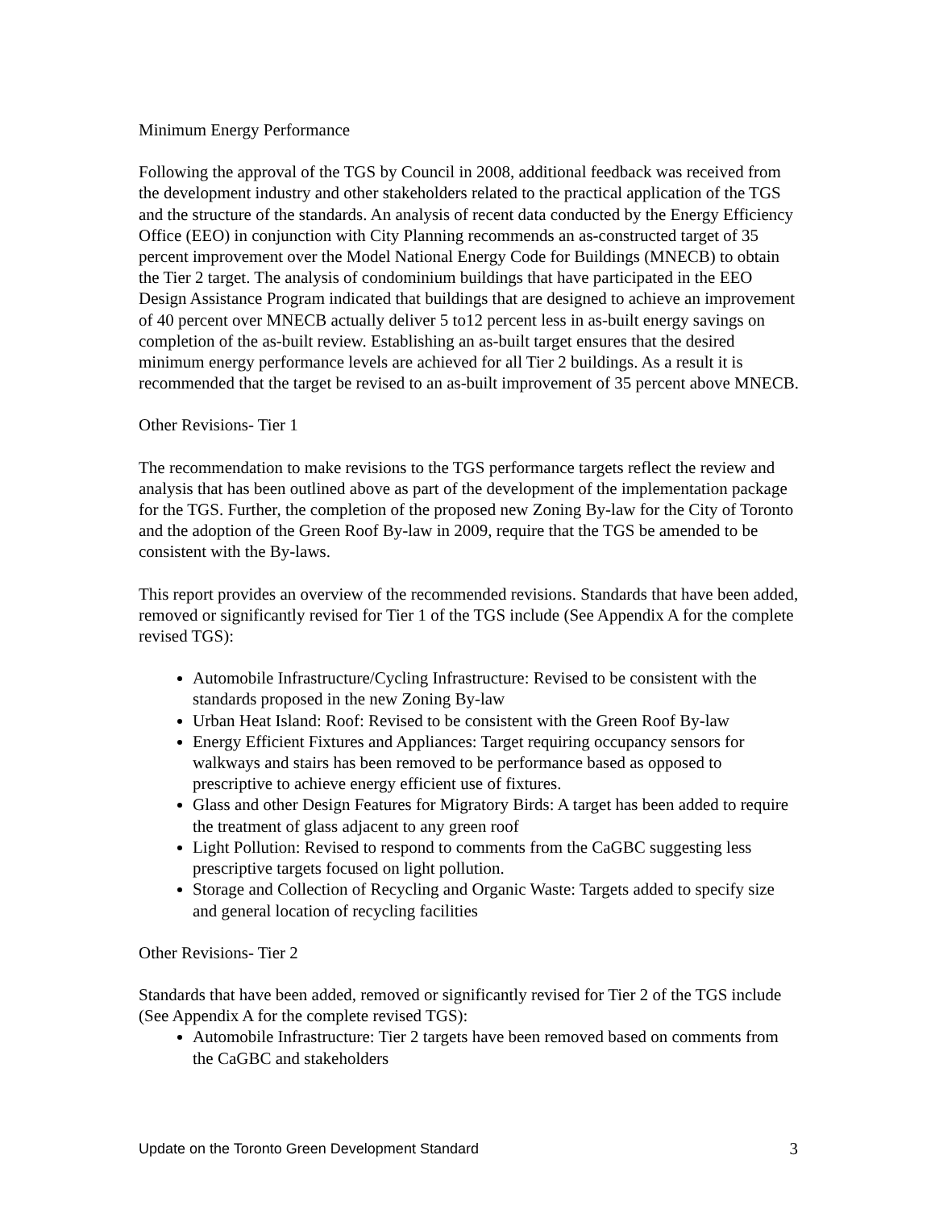Minimum Energy Performance
Following the approval of the TGS by Council in 2008, additional feedback was received from the development industry and other stakeholders related to the practical application of the TGS and the structure of the standards. An analysis of recent data conducted by the Energy Efficiency Office (EEO) in conjunction with City Planning recommends an as-constructed target of 35 percent improvement over the Model National Energy Code for Buildings (MNECB) to obtain the Tier 2 target. The analysis of condominium buildings that have participated in the EEO Design Assistance Program indicated that buildings that are designed to achieve an improvement of 40 percent over MNECB actually deliver 5 to12 percent less in as-built energy savings on completion of the as-built review. Establishing an as-built target ensures that the desired minimum energy performance levels are achieved for all Tier 2 buildings. As a result it is recommended that the target be revised to an as-built improvement of 35 percent above MNECB.
Other Revisions- Tier 1
The recommendation to make revisions to the TGS performance targets reflect the review and analysis that has been outlined above as part of the development of the implementation package for the TGS. Further, the completion of the proposed new Zoning By-law for the City of Toronto and the adoption of the Green Roof By-law in 2009, require that the TGS be amended to be consistent with the By-laws.
This report provides an overview of the recommended revisions. Standards that have been added, removed or significantly revised for Tier 1 of the TGS include (See Appendix A for the complete revised TGS):
Automobile Infrastructure/Cycling Infrastructure: Revised to be consistent with the standards proposed in the new Zoning By-law
Urban Heat Island: Roof: Revised to be consistent with the Green Roof By-law
Energy Efficient Fixtures and Appliances: Target requiring occupancy sensors for walkways and stairs has been removed to be performance based as opposed to prescriptive to achieve energy efficient use of fixtures.
Glass and other Design Features for Migratory Birds: A target has been added to require the treatment of glass adjacent to any green roof
Light Pollution: Revised to respond to comments from the CaGBC suggesting less prescriptive targets focused on light pollution.
Storage and Collection of Recycling and Organic Waste: Targets added to specify size and general location of recycling facilities
Other Revisions- Tier 2
Standards that have been added, removed or significantly revised for Tier 2 of the TGS include (See Appendix A for the complete revised TGS):
Automobile Infrastructure: Tier 2 targets have been removed based on comments from the CaGBC and stakeholders
Update on the Toronto Green Development Standard 3